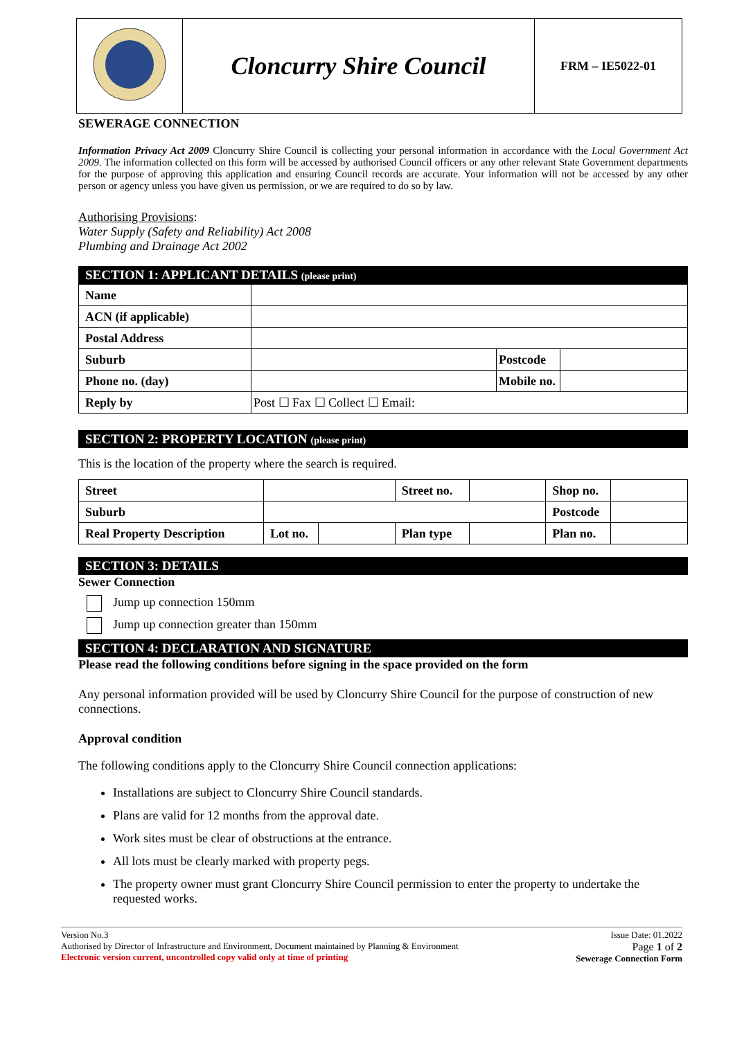| | Cloncurry Shire Council | FRM – IE5022-01 |
SEWERAGE CONNECTION
Information Privacy Act 2009 Cloncurry Shire Council is collecting your personal information in accordance with the Local Government Act 2009. The information collected on this form will be accessed by authorised Council officers or any other relevant State Government departments for the purpose of approving this application and ensuring Council records are accurate. Your information will not be accessed by any other person or agency unless you have given us permission, or we are required to do so by law.
Authorising Provisions:
Water Supply (Safety and Reliability) Act 2008
Plumbing and Drainage Act 2002
SECTION 1: APPLICANT DETAILS (please print)
| Name | | | |
| ACN (if applicable) | | | |
| Postal Address | | | |
| Suburb | | Postcode | |
| Phone no. (day) | | Mobile no. | |
| Reply by | Post ☐ Fax ☐ Collect ☐ Email: | | |
SECTION 2: PROPERTY LOCATION (please print)
This is the location of the property where the search is required.
| Street | | | Street no. | | Shop no. | |
| Suburb | | | | | Postcode | |
| Real Property Description | Lot no. | | Plan type | | Plan no. | |
SECTION 3: DETAILS
Sewer Connection
Jump up connection 150mm
Jump up connection greater than 150mm
SECTION 4: DECLARATION AND SIGNATURE
Please read the following conditions before signing in the space provided on the form
Any personal information provided will be used by Cloncurry Shire Council for the purpose of construction of new connections.
Approval condition
The following conditions apply to the Cloncurry Shire Council connection applications:
Installations are subject to Cloncurry Shire Council standards.
Plans are valid for 12 months from the approval date.
Work sites must be clear of obstructions at the entrance.
All lots must be clearly marked with property pegs.
The property owner must grant Cloncurry Shire Council permission to enter the property to undertake the requested works.
Version No.3
Authorised by Director of Infrastructure and Environment, Document maintained by Planning & Environment
Electronic version current, uncontrolled copy valid only at time of printing
Issue Date: 01.2022
Page 1 of 2
Sewerage Connection Form